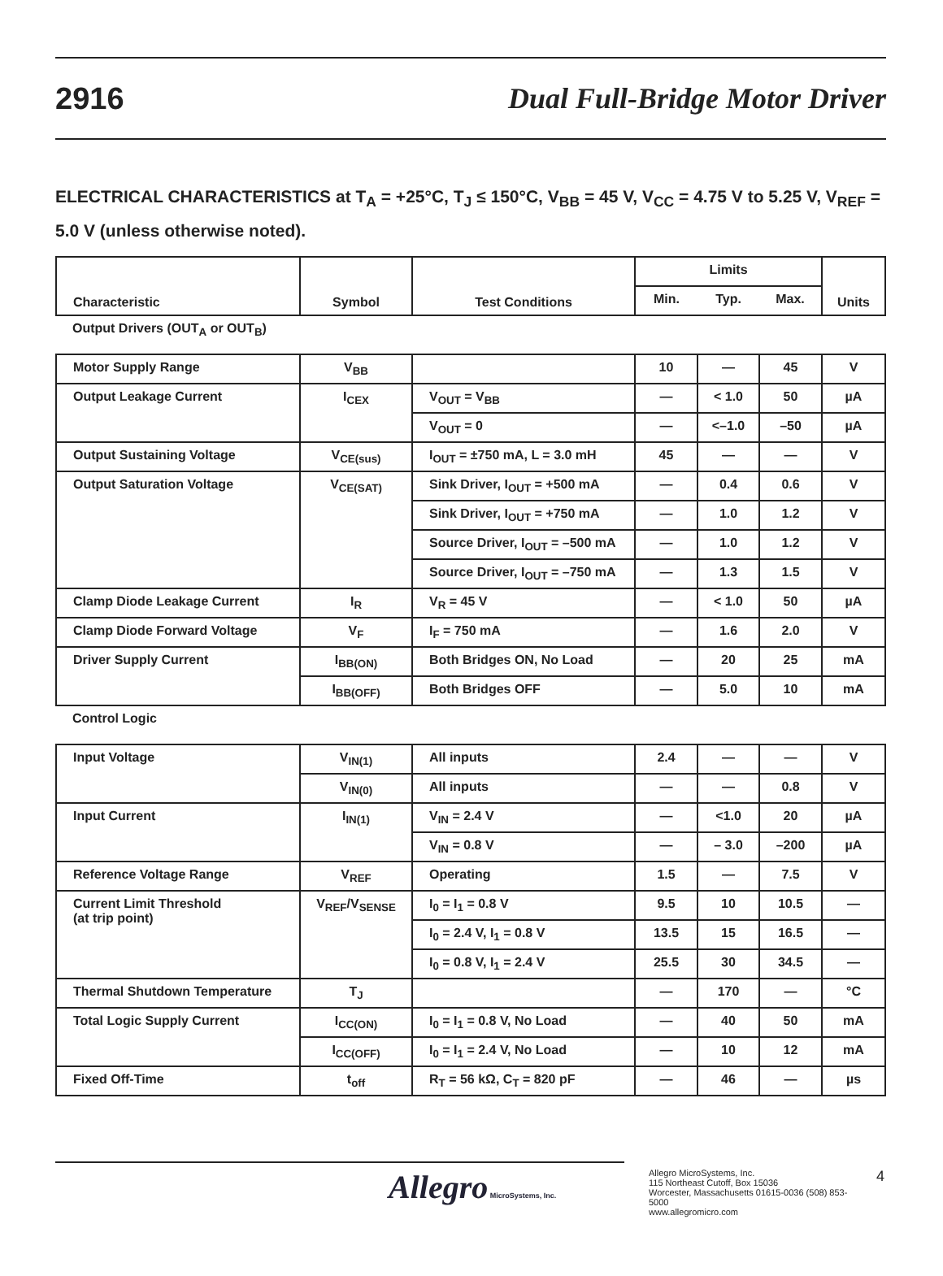2916 Dual Full-Bridge Motor Driver
ELECTRICAL CHARACTERISTICS at T<sub>A</sub> = +25°C, T<sub>J</sub> ≤ 150°C, V<sub>BB</sub> = 45 V, V<sub>CC</sub> = 4.75 V to 5.25 V, V<sub>REF</sub> = 5.0 V (unless otherwise noted).
| Characteristic | Symbol | Test Conditions | Limits | | | Units |
| --- | --- | --- | --- | --- | --- | --- |
| | | | Min. | Typ. | Max. | |
| Output Drivers (OUT<sub>A</sub> or OUT<sub>B</sub>) | | | | | | |
| Motor Supply Range | V<sub>BB</sub> | | 10 | — | 45 | V |
| Output Leakage Current | I<sub>CEX</sub> | V<sub>OUT</sub> = V<sub>BB</sub> | — | < 1.0 | 50 | µA |
| | | V<sub>OUT</sub> = 0 | — | <–1.0 | –50 | µA |
| Output Sustaining Voltage | V<sub>CE(sus)</sub> | I<sub>OUT</sub> = ±750 mA, L = 3.0 mH | 45 | — | — | V |
| Output Saturation Voltage | V<sub>CE(SAT)</sub> | Sink Driver, I<sub>OUT</sub> = +500 mA | — | 0.4 | 0.6 | V |
| | | Sink Driver, I<sub>OUT</sub> = +750 mA | — | 1.0 | 1.2 | V |
| | | Source Driver, I<sub>OUT</sub> = –500 mA | — | 1.0 | 1.2 | V |
| | | Source Driver, I<sub>OUT</sub> = –750 mA | — | 1.3 | 1.5 | V |
| Clamp Diode Leakage Current | I<sub>R</sub> | V<sub>R</sub> = 45 V | — | < 1.0 | 50 | µA |
| Clamp Diode Forward Voltage | V<sub>F</sub> | I<sub>F</sub> = 750 mA | — | 1.6 | 2.0 | V |
| Driver Supply Current | I<sub>BB(ON)</sub> | Both Bridges ON, No Load | — | 20 | 25 | mA |
| | I<sub>BB(OFF)</sub> | Both Bridges OFF | — | 5.0 | 10 | mA |
| Control Logic | | | | | | |
| Input Voltage | V<sub>IN(1)</sub> | All inputs | 2.4 | — | — | V |
| | V<sub>IN(0)</sub> | All inputs | — | — | 0.8 | V |
| Input Current | I<sub>IN(1)</sub> | V<sub>IN</sub> = 2.4 V | — | <1.0 | 20 | µA |
| | | V<sub>IN</sub> = 0.8 V | — | – 3.0 | –200 | µA |
| Reference Voltage Range | V<sub>REF</sub> | Operating | 1.5 | — | 7.5 | V |
| Current Limit Threshold (at trip point) | V<sub>REF</sub>/V<sub>SENSE</sub> | I<sub>0</sub> = I<sub>1</sub> = 0.8 V | 9.5 | 10 | 10.5 | — |
| | | I<sub>0</sub> = 2.4 V, I<sub>1</sub> = 0.8 V | 13.5 | 15 | 16.5 | — |
| | | I<sub>0</sub> = 0.8 V, I<sub>1</sub> = 2.4 V | 25.5 | 30 | 34.5 | — |
| Thermal Shutdown Temperature | T<sub>J</sub> | | — | 170 | — | °C |
| Total Logic Supply Current | I<sub>CC(ON)</sub> | I<sub>0</sub> = I<sub>1</sub> = 0.8 V, No Load | — | 40 | 50 | mA |
| | I<sub>CC(OFF)</sub> | I<sub>0</sub> = I<sub>1</sub> = 2.4 V, No Load | — | 10 | 12 | mA |
| Fixed Off-Time | t<sub>off</sub> | R<sub>T</sub> = 56 kΩ, C<sub>T</sub> = 820 pF | — | 46 | — | µs |
Allegro MicroSystems, Inc.
Allegro MicroSystems, Inc.
115 Northeast Cutoff, Box 15036
Worcester, Massachusetts 01615-0036 (508) 853-5000
www.allegromicro.com
4